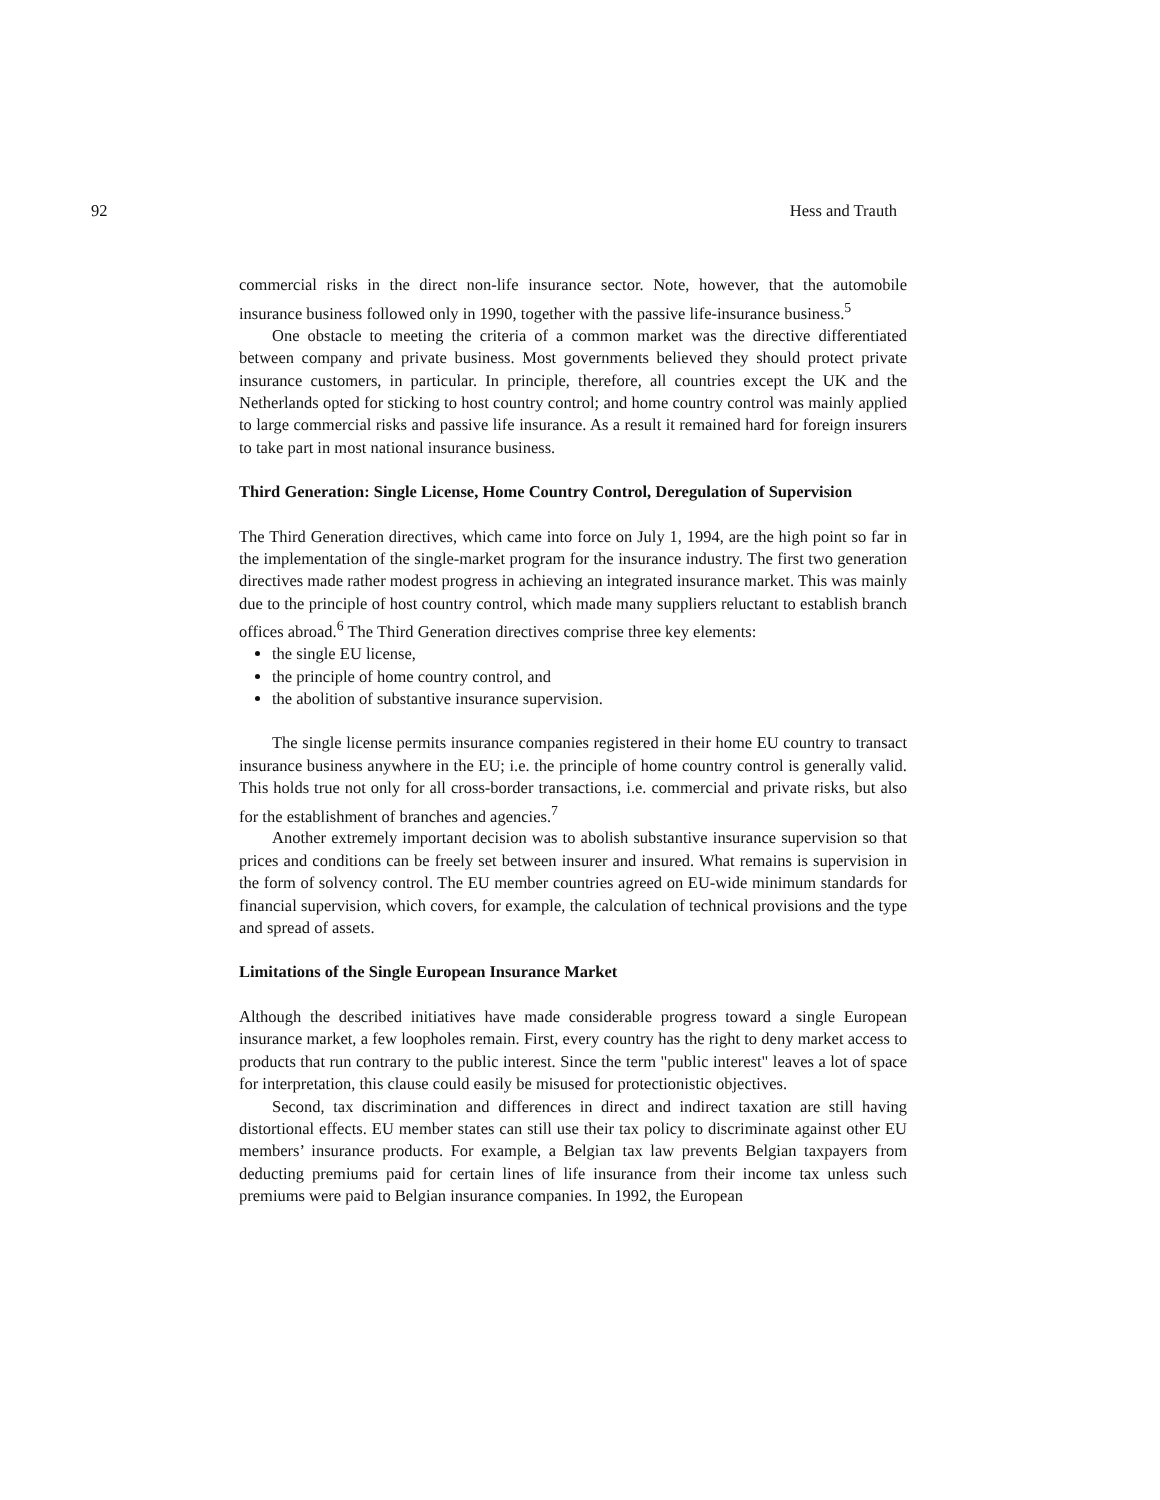92 Hess and Trauth
commercial risks in the direct non-life insurance sector. Note, however, that the automobile insurance business followed only in 1990, together with the passive life-insurance business.<sup>5</sup>
One obstacle to meeting the criteria of a common market was the directive differentiated between company and private business. Most governments believed they should protect private insurance customers, in particular. In principle, therefore, all countries except the UK and the Netherlands opted for sticking to host country control; and home country control was mainly applied to large commercial risks and passive life insurance. As a result it remained hard for foreign insurers to take part in most national insurance business.
Third Generation: Single License, Home Country Control, Deregulation of Supervision
The Third Generation directives, which came into force on July 1, 1994, are the high point so far in the implementation of the single-market program for the insurance industry. The first two generation directives made rather modest progress in achieving an integrated insurance market. This was mainly due to the principle of host country control, which made many suppliers reluctant to establish branch offices abroad.<sup>6</sup> The Third Generation directives comprise three key elements:
the single EU license,
the principle of home country control, and
the abolition of substantive insurance supervision.
The single license permits insurance companies registered in their home EU country to transact insurance business anywhere in the EU; i.e. the principle of home country control is generally valid. This holds true not only for all cross-border transactions, i.e. commercial and private risks, but also for the establishment of branches and agencies.<sup>7</sup>
Another extremely important decision was to abolish substantive insurance supervision so that prices and conditions can be freely set between insurer and insured. What remains is supervision in the form of solvency control. The EU member countries agreed on EU-wide minimum standards for financial supervision, which covers, for example, the calculation of technical provisions and the type and spread of assets.
Limitations of the Single European Insurance Market
Although the described initiatives have made considerable progress toward a single European insurance market, a few loopholes remain. First, every country has the right to deny market access to products that run contrary to the public interest. Since the term "public interest" leaves a lot of space for interpretation, this clause could easily be misused for protectionistic objectives.
Second, tax discrimination and differences in direct and indirect taxation are still having distortional effects. EU member states can still use their tax policy to discriminate against other EU members’ insurance products. For example, a Belgian tax law prevents Belgian taxpayers from deducting premiums paid for certain lines of life insurance from their income tax unless such premiums were paid to Belgian insurance companies. In 1992, the European